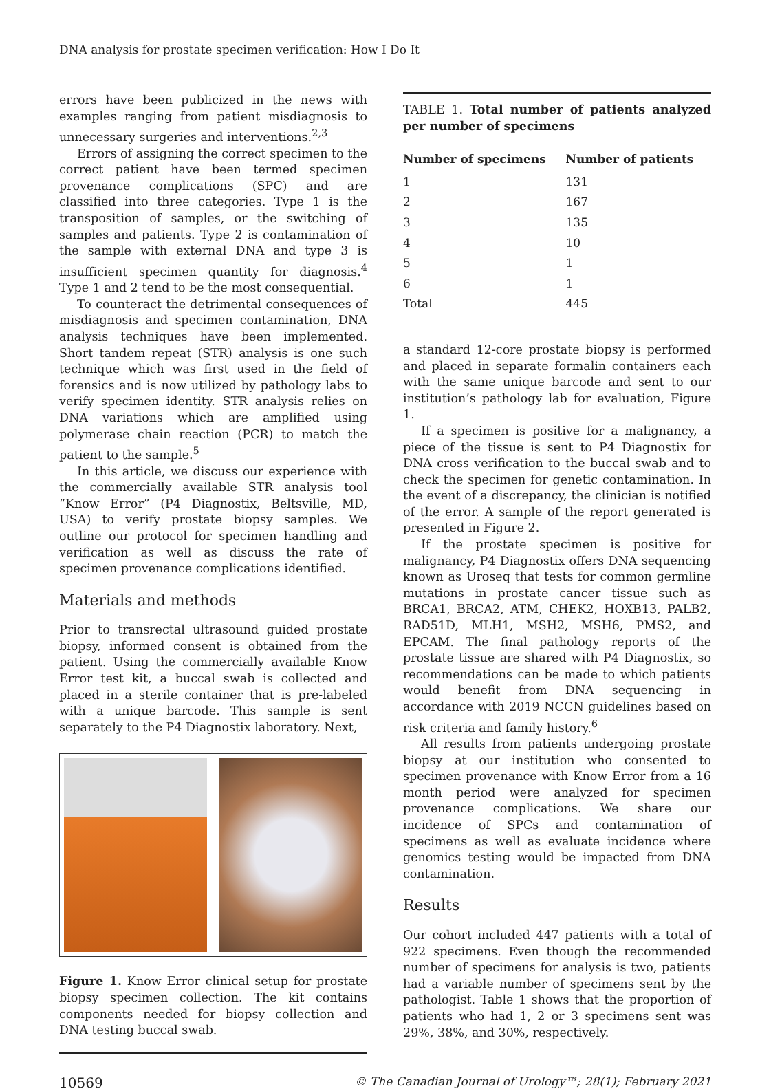DNA analysis for prostate specimen verification: How I Do It
errors have been publicized in the news with examples ranging from patient misdiagnosis to unnecessary surgeries and interventions.<sup>2,3</sup>
Errors of assigning the correct specimen to the correct patient have been termed specimen provenance complications (SPC) and are classified into three categories. Type 1 is the transposition of samples, or the switching of samples and patients. Type 2 is contamination of the sample with external DNA and type 3 is insufficient specimen quantity for diagnosis.<sup>4</sup> Type 1 and 2 tend to be the most consequential.
To counteract the detrimental consequences of misdiagnosis and specimen contamination, DNA analysis techniques have been implemented. Short tandem repeat (STR) analysis is one such technique which was first used in the field of forensics and is now utilized by pathology labs to verify specimen identity. STR analysis relies on DNA variations which are amplified using polymerase chain reaction (PCR) to match the patient to the sample.<sup>5</sup>
In this article, we discuss our experience with the commercially available STR analysis tool “Know Error” (P4 Diagnostix, Beltsville, MD, USA) to verify prostate biopsy samples. We outline our protocol for specimen handling and verification as well as discuss the rate of specimen provenance complications identified.
Materials and methods
Prior to transrectal ultrasound guided prostate biopsy, informed consent is obtained from the patient. Using the commercially available Know Error test kit, a buccal swab is collected and placed in a sterile container that is pre-labeled with a unique barcode. This sample is sent separately to the P4 Diagnostix laboratory. Next,
Figure 1. Know Error clinical setup for prostate biopsy specimen collection. The kit contains components needed for biopsy collection and DNA testing buccal swab.
TABLE 1. Total number of patients analyzed per number of specimens
| Number of specimens | Number of patients |
| --- | --- |
| 1 | 131 |
| 2 | 167 |
| 3 | 135 |
| 4 | 10 |
| 5 | 1 |
| 6 | 1 |
| Total | 445 |
a standard 12-core prostate biopsy is performed and placed in separate formalin containers each with the same unique barcode and sent to our institution’s pathology lab for evaluation, Figure 1.
If a specimen is positive for a malignancy, a piece of the tissue is sent to P4 Diagnostix for DNA cross verification to the buccal swab and to check the specimen for genetic contamination. In the event of a discrepancy, the clinician is notified of the error. A sample of the report generated is presented in Figure 2.
If the prostate specimen is positive for malignancy, P4 Diagnostix offers DNA sequencing known as Uroseq that tests for common germline mutations in prostate cancer tissue such as BRCA1, BRCA2, ATM, CHEK2, HOXB13, PALB2, RAD51D, MLH1, MSH2, MSH6, PMS2, and EPCAM. The final pathology reports of the prostate tissue are shared with P4 Diagnostix, so recommendations can be made to which patients would benefit from DNA sequencing in accordance with 2019 NCCN guidelines based on risk criteria and family history.<sup>6</sup>
All results from patients undergoing prostate biopsy at our institution who consented to specimen provenance with Know Error from a 16 month period were analyzed for specimen provenance complications. We share our incidence of SPCs and contamination of specimens as well as evaluate incidence where genomics testing would be impacted from DNA contamination.
Results
Our cohort included 447 patients with a total of 922 specimens. Even though the recommended number of specimens for analysis is two, patients had a variable number of specimens sent by the pathologist. Table 1 shows that the proportion of patients who had 1, 2 or 3 specimens sent was 29%, 38%, and 30%, respectively.
10569 © The Canadian Journal of Urology™; 28(1); February 2021